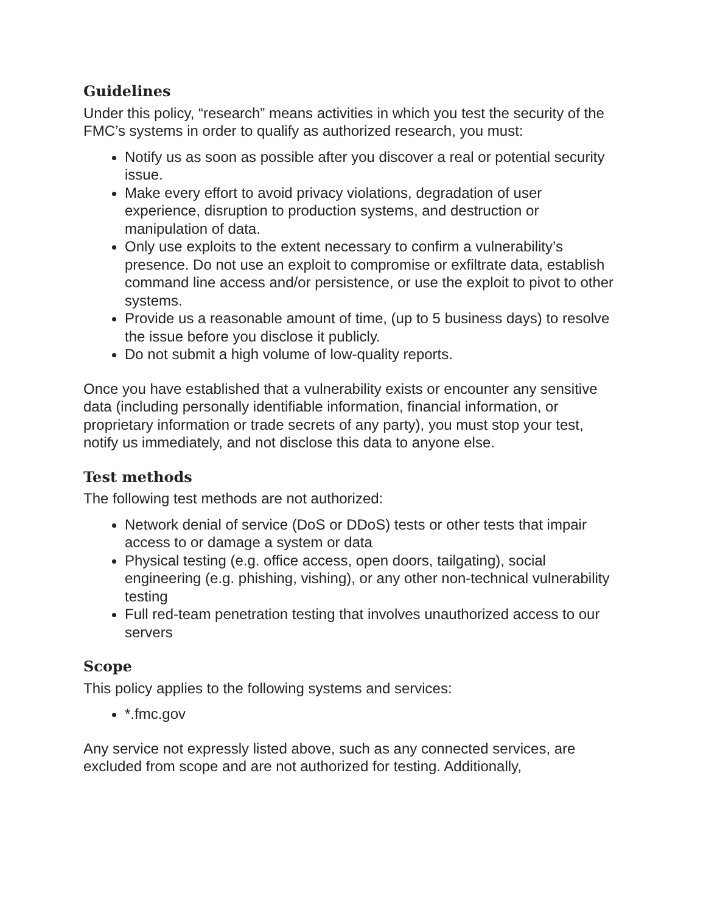Guidelines
Under this policy, “research” means activities in which you test the security of the FMC’s systems in order to qualify as authorized research, you must:
Notify us as soon as possible after you discover a real or potential security issue.
Make every effort to avoid privacy violations, degradation of user experience, disruption to production systems, and destruction or manipulation of data.
Only use exploits to the extent necessary to confirm a vulnerability’s presence. Do not use an exploit to compromise or exfiltrate data, establish command line access and/or persistence, or use the exploit to pivot to other systems.
Provide us a reasonable amount of time, (up to 5 business days) to resolve the issue before you disclose it publicly.
Do not submit a high volume of low-quality reports.
Once you have established that a vulnerability exists or encounter any sensitive data (including personally identifiable information, financial information, or proprietary information or trade secrets of any party), you must stop your test, notify us immediately, and not disclose this data to anyone else.
Test methods
The following test methods are not authorized:
Network denial of service (DoS or DDoS) tests or other tests that impair access to or damage a system or data
Physical testing (e.g. office access, open doors, tailgating), social engineering (e.g. phishing, vishing), or any other non-technical vulnerability testing
Full red-team penetration testing that involves unauthorized access to our servers
Scope
This policy applies to the following systems and services:
*.fmc.gov
Any service not expressly listed above, such as any connected services, are excluded from scope and are not authorized for testing. Additionally,